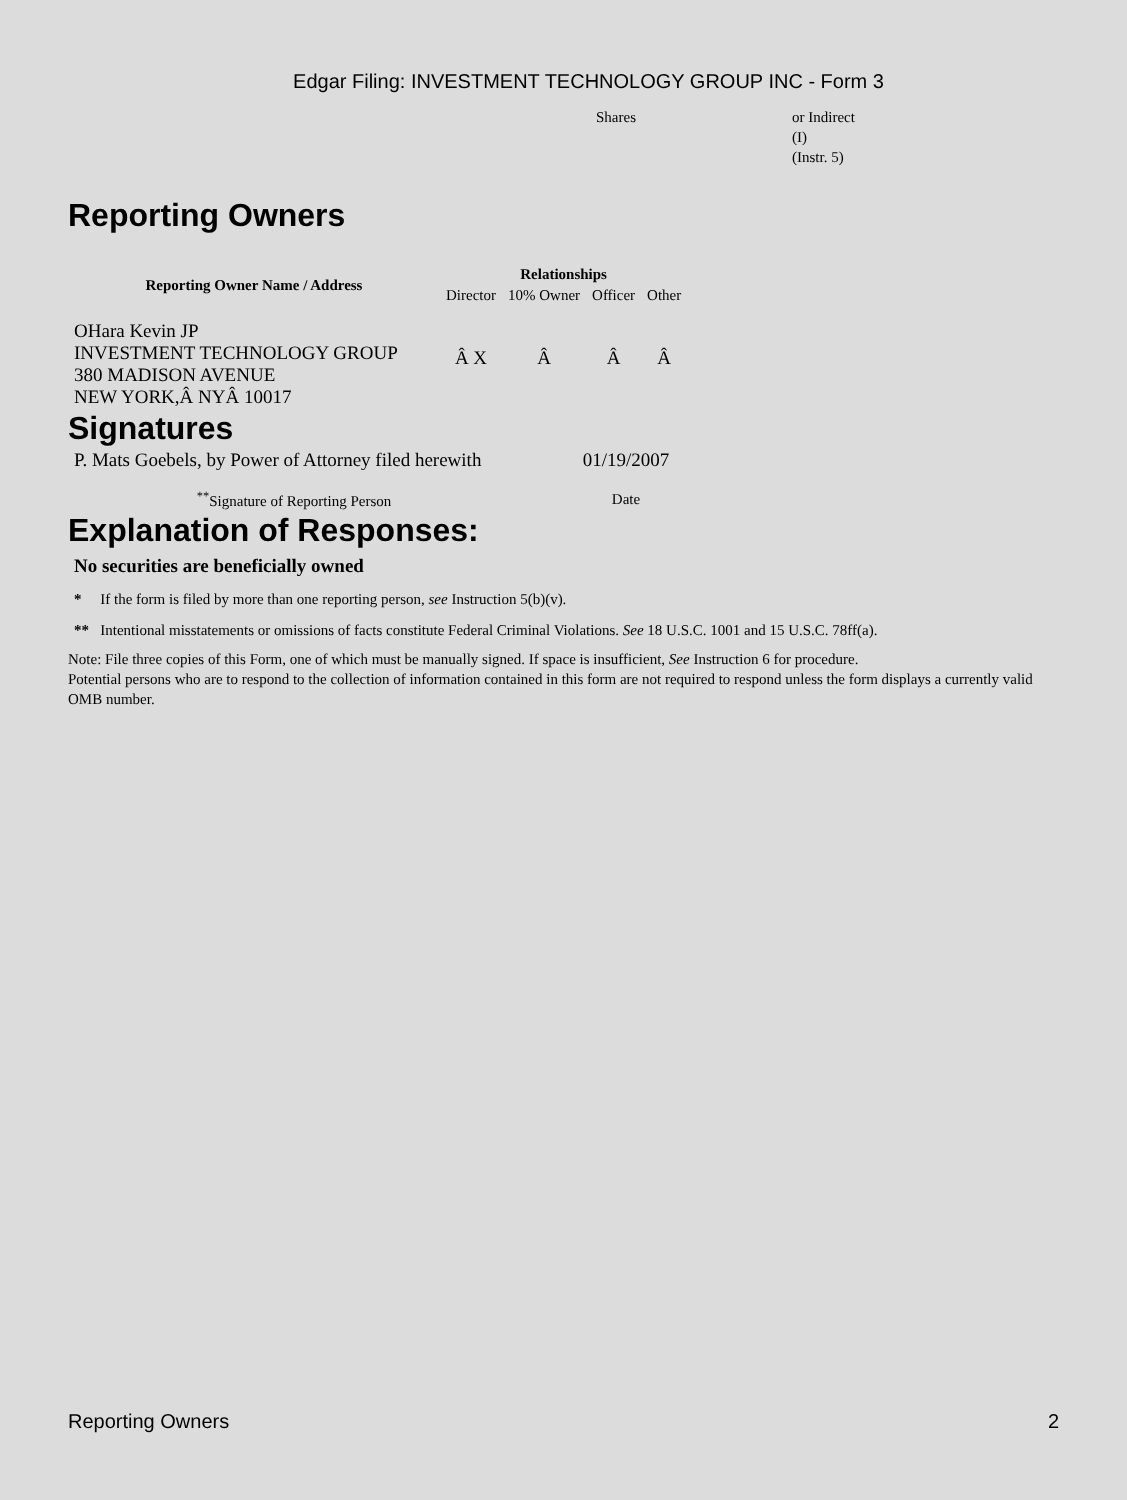Edgar Filing: INVESTMENT TECHNOLOGY GROUP INC - Form 3
Shares or Indirect
(I)
(Instr. 5)
Reporting Owners
| Reporting Owner Name / Address | Relationships | | | |
| --- | --- | --- | --- | --- |
| | Director | 10% Owner | Officer | Other |
| OHara Kevin JP INVESTMENT TECHNOLOGY GROUP 380 MADISON AVENUE NEW YORK,Â NYÂ 10017 | Â X | Â | Â | Â |
Signatures
| P. Mats Goebels, by Power of Attorney filed herewith | 01/19/2007 |
| <sup>**</sup> Signature of Reporting Person | Date |
Explanation of Responses:
No securities are beneficially owned
* If the form is filed by more than one reporting person, see Instruction 5(b)(v).
** Intentional misstatements or omissions of facts constitute Federal Criminal Violations. See 18 U.S.C. 1001 and 15 U.S.C. 78ff(a).
Note: File three copies of this Form, one of which must be manually signed. If space is insufficient, See Instruction 6 for procedure.
Potential persons who are to respond to the collection of information contained in this form are not required to respond unless the form displays a currently valid OMB number.
Reporting Owners 2